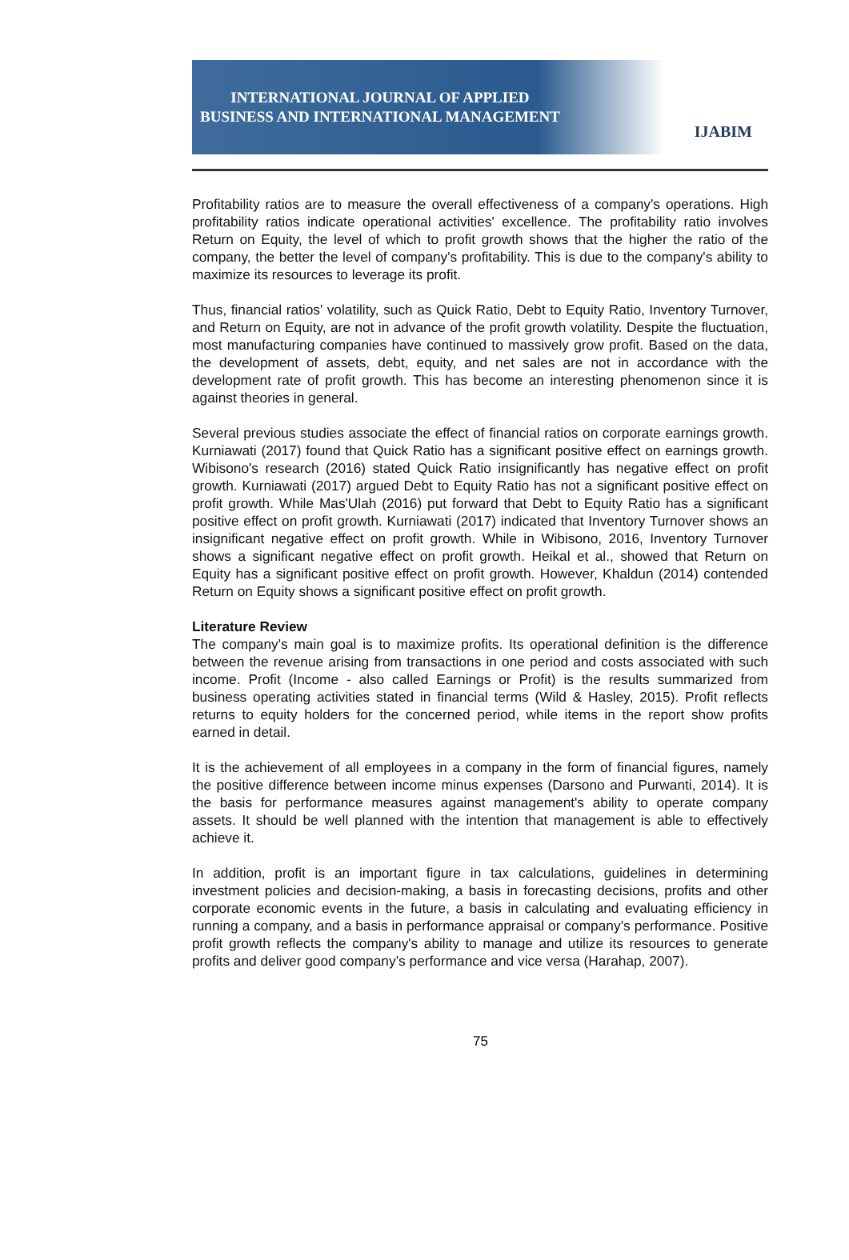INTERNATIONAL JOURNAL OF APPLIED
BUSINESS AND INTERNATIONAL MANAGEMENT
IJABIM
Profitability ratios are to measure the overall effectiveness of a company's operations. High profitability ratios indicate operational activities' excellence. The profitability ratio involves Return on Equity, the level of which to profit growth shows that the higher the ratio of the company, the better the level of company's profitability. This is due to the company's ability to maximize its resources to leverage its profit.
Thus, financial ratios' volatility, such as Quick Ratio, Debt to Equity Ratio, Inventory Turnover, and Return on Equity, are not in advance of the profit growth volatility. Despite the fluctuation, most manufacturing companies have continued to massively grow profit. Based on the data, the development of assets, debt, equity, and net sales are not in accordance with the development rate of profit growth. This has become an interesting phenomenon since it is against theories in general.
Several previous studies associate the effect of financial ratios on corporate earnings growth. Kurniawati (2017) found that Quick Ratio has a significant positive effect on earnings growth. Wibisono's research (2016) stated Quick Ratio insignificantly has negative effect on profit growth. Kurniawati (2017) argued Debt to Equity Ratio has not a significant positive effect on profit growth. While Mas'Ulah (2016) put forward that Debt to Equity Ratio has a significant positive effect on profit growth. Kurniawati (2017) indicated that Inventory Turnover shows an insignificant negative effect on profit growth. While in Wibisono, 2016, Inventory Turnover shows a significant negative effect on profit growth. Heikal et al., showed that Return on Equity has a significant positive effect on profit growth. However, Khaldun (2014) contended Return on Equity shows a significant positive effect on profit growth.
Literature Review
The company's main goal is to maximize profits. Its operational definition is the difference between the revenue arising from transactions in one period and costs associated with such income. Profit (Income - also called Earnings or Profit) is the results summarized from business operating activities stated in financial terms (Wild & Hasley, 2015). Profit reflects returns to equity holders for the concerned period, while items in the report show profits earned in detail.
It is the achievement of all employees in a company in the form of financial figures, namely the positive difference between income minus expenses (Darsono and Purwanti, 2014). It is the basis for performance measures against management's ability to operate company assets. It should be well planned with the intention that management is able to effectively achieve it.
In addition, profit is an important figure in tax calculations, guidelines in determining investment policies and decision-making, a basis in forecasting decisions, profits and other corporate economic events in the future, a basis in calculating and evaluating efficiency in running a company, and a basis in performance appraisal or company’s performance. Positive profit growth reflects the company's ability to manage and utilize its resources to generate profits and deliver good company’s performance and vice versa (Harahap, 2007).
75